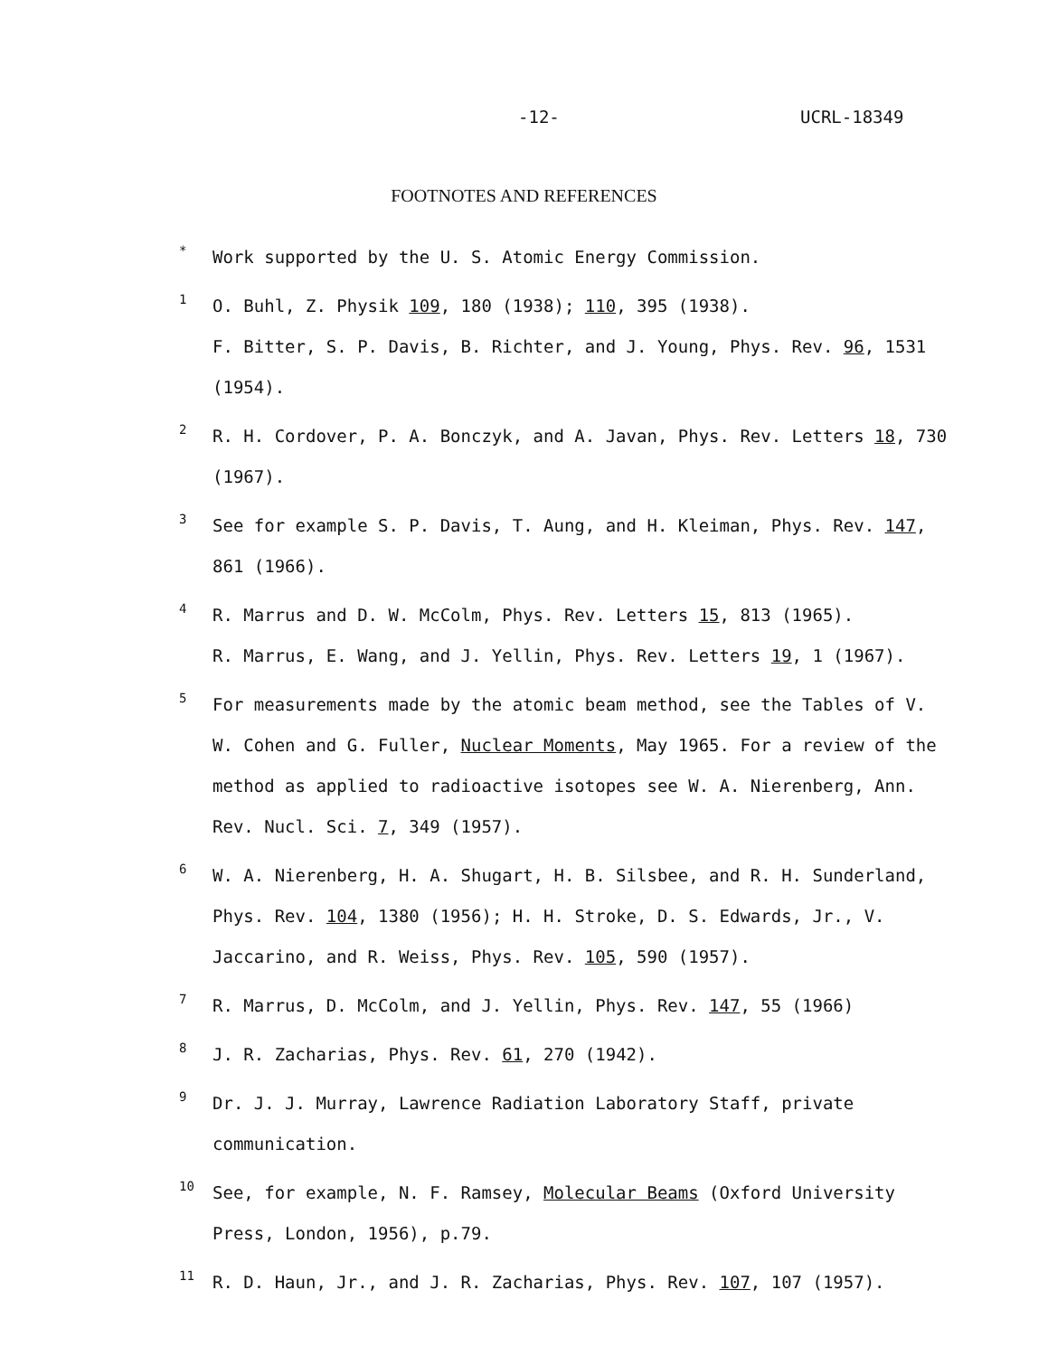-12- UCRL-18349
FOOTNOTES AND REFERENCES
*
Work supported by the U. S. Atomic Energy Commission.
1
O. Buhl, Z. Physik 109, 180 (1938); 110, 395 (1938).
F. Bitter, S. P. Davis, B. Richter, and J. Young, Phys. Rev. 96, 1531 (1954).
2
R. H. Cordover, P. A. Bonczyk, and A. Javan, Phys. Rev. Letters 18, 730 (1967).
3
See for example S. P. Davis, T. Aung, and H. Kleiman, Phys. Rev. 147, 861 (1966).
4
R. Marrus and D. W. McColm, Phys. Rev. Letters 15, 813 (1965).
R. Marrus, E. Wang, and J. Yellin, Phys. Rev. Letters 19, 1 (1967).
5
For measurements made by the atomic beam method, see the Tables of V. W. Cohen and G. Fuller, Nuclear Moments, May 1965. For a review of the method as applied to radioactive isotopes see W. A. Nierenberg, Ann. Rev. Nucl. Sci. 7, 349 (1957).
6
W. A. Nierenberg, H. A. Shugart, H. B. Silsbee, and R. H. Sunderland, Phys. Rev. 104, 1380 (1956); H. H. Stroke, D. S. Edwards, Jr., V. Jaccarino, and R. Weiss, Phys. Rev. 105, 590 (1957).
7
R. Marrus, D. McColm, and J. Yellin, Phys. Rev. 147, 55 (1966)
8
J. R. Zacharias, Phys. Rev. 61, 270 (1942).
9
Dr. J. J. Murray, Lawrence Radiation Laboratory Staff, private communication.
10
See, for example, N. F. Ramsey, Molecular Beams (Oxford University Press, London, 1956), p.79.
11
R. D. Haun, Jr., and J. R. Zacharias, Phys. Rev. 107, 107 (1957).